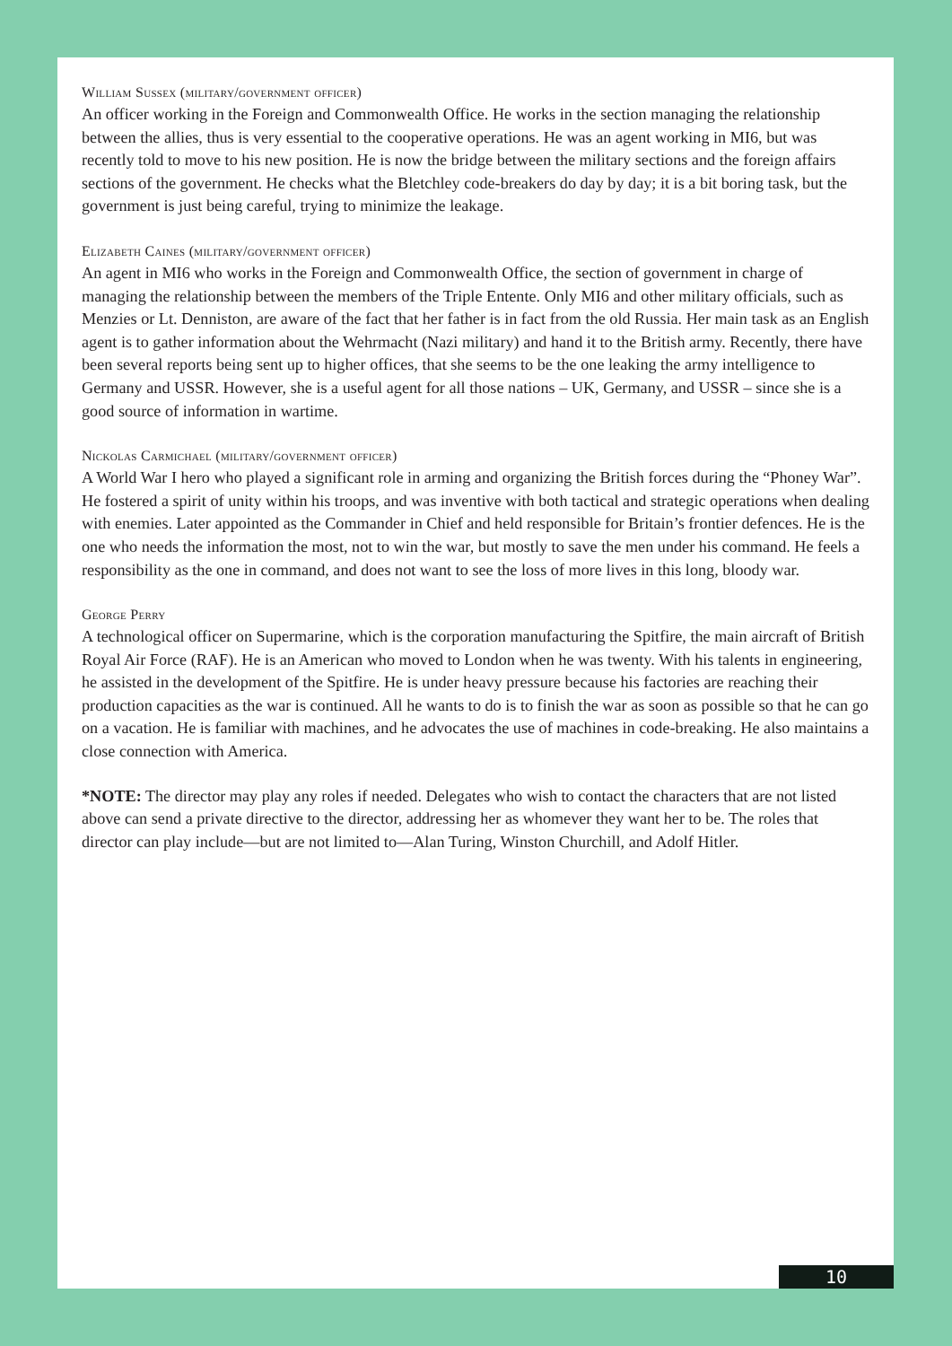William Sussex (military/government officer)
An officer working in the Foreign and Commonwealth Office. He works in the section managing the relationship between the allies, thus is very essential to the cooperative operations. He was an agent working in MI6, but was recently told to move to his new position. He is now the bridge between the military sections and the foreign affairs sections of the government. He checks what the Bletchley code-breakers do day by day; it is a bit boring task, but the government is just being careful, trying to minimize the leakage.
Elizabeth Caines (military/government officer)
An agent in MI6 who works in the Foreign and Commonwealth Office, the section of government in charge of managing the relationship between the members of the Triple Entente. Only MI6 and other military officials, such as Menzies or Lt. Denniston, are aware of the fact that her father is in fact from the old Russia. Her main task as an English agent is to gather information about the Wehrmacht (Nazi military) and hand it to the British army. Recently, there have been several reports being sent up to higher offices, that she seems to be the one leaking the army intelligence to Germany and USSR. However, she is a useful agent for all those nations – UK, Germany, and USSR – since she is a good source of information in wartime.
Nickolas Carmichael (military/government officer)
A World War I hero who played a significant role in arming and organizing the British forces during the “Phoney War”. He fostered a spirit of unity within his troops, and was inventive with both tactical and strategic operations when dealing with enemies. Later appointed as the Commander in Chief and held responsible for Britain’s frontier defences. He is the one who needs the information the most, not to win the war, but mostly to save the men under his command. He feels a responsibility as the one in command, and does not want to see the loss of more lives in this long, bloody war.
George Perry
A technological officer on Supermarine, which is the corporation manufacturing the Spitfire, the main aircraft of British Royal Air Force (RAF). He is an American who moved to London when he was twenty. With his talents in engineering, he assisted in the development of the Spitfire. He is under heavy pressure because his factories are reaching their production capacities as the war is continued. All he wants to do is to finish the war as soon as possible so that he can go on a vacation. He is familiar with machines, and he advocates the use of machines in code-breaking. He also maintains a close connection with America.
*NOTE: The director may play any roles if needed. Delegates who wish to contact the characters that are not listed above can send a private directive to the director, addressing her as whomever they want her to be. The roles that director can play include—but are not limited to—Alan Turing, Winston Churchill, and Adolf Hitler.
10